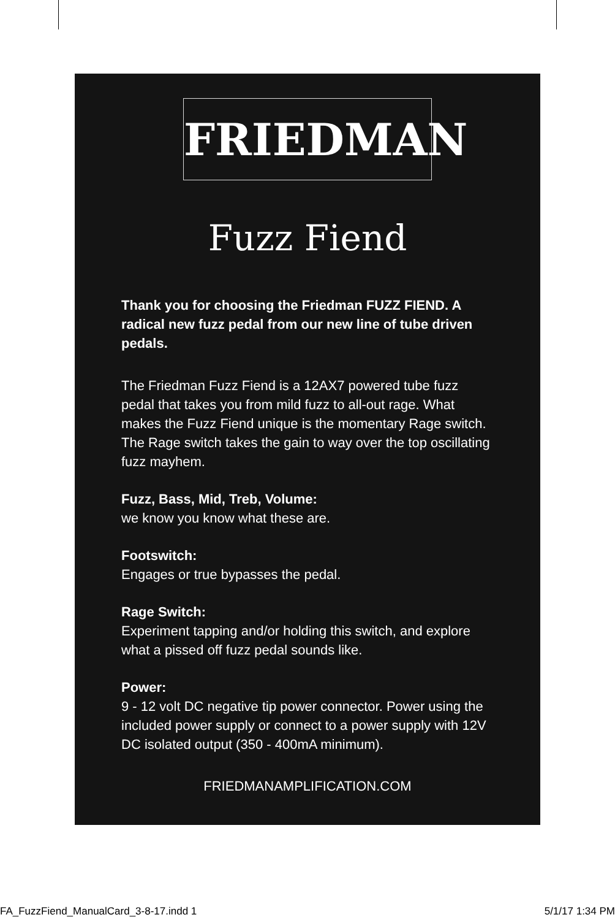FRIEDMAN
Fuzz Fiend
Thank you for choosing the Friedman FUZZ FIEND. A radical new fuzz pedal from our new line of tube driven pedals.
The Friedman Fuzz Fiend is a 12AX7 powered tube fuzz pedal that takes you from mild fuzz to all-out rage. What makes the Fuzz Fiend unique is the momentary Rage switch. The Rage switch takes the gain to way over the top oscillating fuzz mayhem.
Fuzz, Bass, Mid, Treb, Volume:
we know you know what these are.
Footswitch:
Engages or true bypasses the pedal.
Rage Switch:
Experiment tapping and/or holding this switch, and explore what a pissed off fuzz pedal sounds like.
Power:
9 - 12 volt DC negative tip power connector. Power using the included power supply or connect to a power supply with 12V DC isolated output (350 - 400mA minimum).
FRIEDMANAMPLIFICATION.COM
FA_FuzzFiend_ManualCard_3-8-17.indd 1 5/1/17 1:34 PM